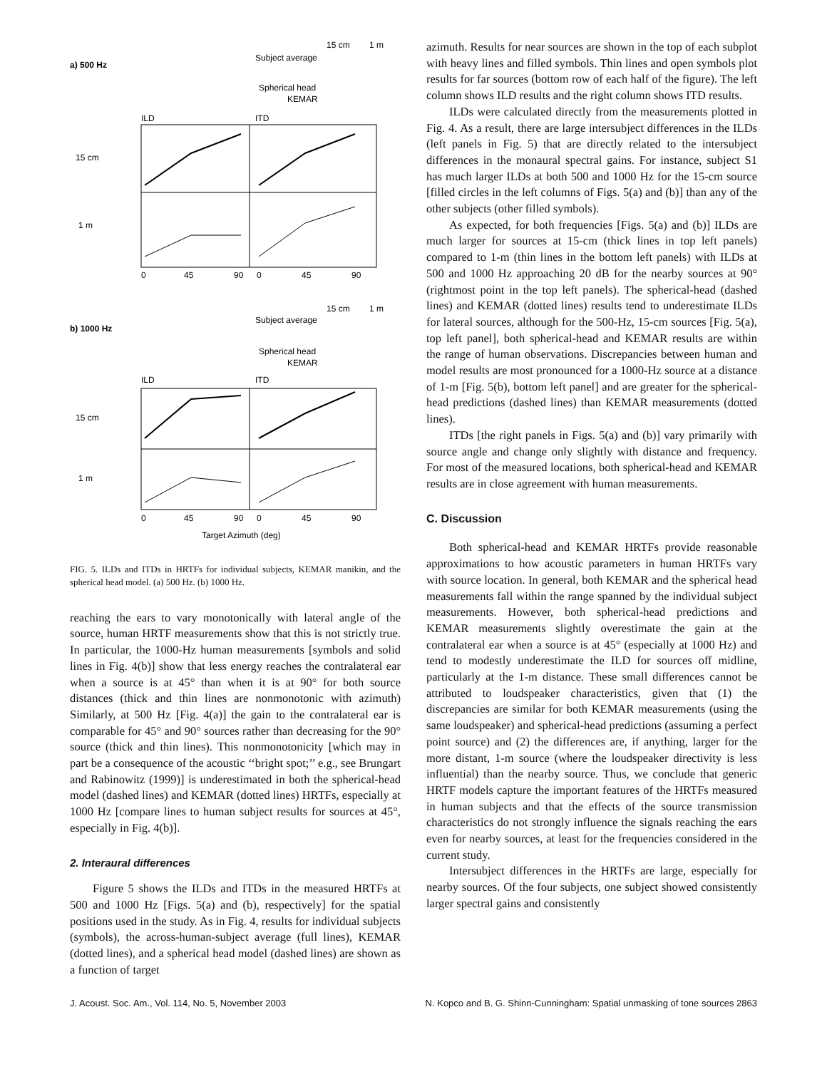a) 500 Hz
15 cm
1 m
Subject average
Spherical head
KEMAR
ILD
ITD
15 cm
1 m
0
45
90
0
45
90
b) 1000 Hz
15 cm
1 m
Subject average
Spherical head
KEMAR
ILD
ITD
15 cm
1 m
0
45
90
0
45
90
Target Azimuth (deg)
FIG. 5. ILDs and ITDs in HRTFs for individual subjects, KEMAR manikin, and the spherical head model. (a) 500 Hz. (b) 1000 Hz.
reaching the ears to vary monotonically with lateral angle of the source, human HRTF measurements show that this is not strictly true. In particular, the 1000-Hz human measurements [symbols and solid lines in Fig. 4(b)] show that less energy reaches the contralateral ear when a source is at 45° than when it is at 90° for both source distances (thick and thin lines are nonmonotonic with azimuth) Similarly, at 500 Hz [Fig. 4(a)] the gain to the contralateral ear is comparable for 45° and 90° sources rather than decreasing for the 90° source (thick and thin lines). This nonmonotonicity [which may in part be a consequence of the acoustic ‘‘bright spot;’’ e.g., see Brungart and Rabinowitz (1999)] is underestimated in both the spherical-head model (dashed lines) and KEMAR (dotted lines) HRTFs, especially at 1000 Hz [compare lines to human subject results for sources at 45°, especially in Fig. 4(b)].
2. Interaural differences
Figure 5 shows the ILDs and ITDs in the measured HRTFs at 500 and 1000 Hz [Figs. 5(a) and (b), respectively] for the spatial positions used in the study. As in Fig. 4, results for individual subjects (symbols), the across-human-subject average (full lines), KEMAR (dotted lines), and a spherical head model (dashed lines) are shown as a function of target
azimuth. Results for near sources are shown in the top of each subplot with heavy lines and filled symbols. Thin lines and open symbols plot results for far sources (bottom row of each half of the figure). The left column shows ILD results and the right column shows ITD results.
ILDs were calculated directly from the measurements plotted in Fig. 4. As a result, there are large intersubject differences in the ILDs (left panels in Fig. 5) that are directly related to the intersubject differences in the monaural spectral gains. For instance, subject S1 has much larger ILDs at both 500 and 1000 Hz for the 15-cm source [filled circles in the left columns of Figs. 5(a) and (b)] than any of the other subjects (other filled symbols).
As expected, for both frequencies [Figs. 5(a) and (b)] ILDs are much larger for sources at 15-cm (thick lines in top left panels) compared to 1-m (thin lines in the bottom left panels) with ILDs at 500 and 1000 Hz approaching 20 dB for the nearby sources at 90° (rightmost point in the top left panels). The spherical-head (dashed lines) and KEMAR (dotted lines) results tend to underestimate ILDs for lateral sources, although for the 500-Hz, 15-cm sources [Fig. 5(a), top left panel], both spherical-head and KEMAR results are within the range of human observations. Discrepancies between human and model results are most pronounced for a 1000-Hz source at a distance of 1-m [Fig. 5(b), bottom left panel] and are greater for the spherical-head predictions (dashed lines) than KEMAR measurements (dotted lines).
ITDs [the right panels in Figs. 5(a) and (b)] vary primarily with source angle and change only slightly with distance and frequency. For most of the measured locations, both spherical-head and KEMAR results are in close agreement with human measurements.
C. Discussion
Both spherical-head and KEMAR HRTFs provide reasonable approximations to how acoustic parameters in human HRTFs vary with source location. In general, both KEMAR and the spherical head measurements fall within the range spanned by the individual subject measurements. However, both spherical-head predictions and KEMAR measurements slightly overestimate the gain at the contralateral ear when a source is at 45° (especially at 1000 Hz) and tend to modestly underestimate the ILD for sources off midline, particularly at the 1-m distance. These small differences cannot be attributed to loudspeaker characteristics, given that (1) the discrepancies are similar for both KEMAR measurements (using the same loudspeaker) and spherical-head predictions (assuming a perfect point source) and (2) the differences are, if anything, larger for the more distant, 1-m source (where the loudspeaker directivity is less influential) than the nearby source. Thus, we conclude that generic HRTF models capture the important features of the HRTFs measured in human subjects and that the effects of the source transmission characteristics do not strongly influence the signals reaching the ears even for nearby sources, at least for the frequencies considered in the current study.
Intersubject differences in the HRTFs are large, especially for nearby sources. Of the four subjects, one subject showed consistently larger spectral gains and consistently
J. Acoust. Soc. Am., Vol. 114, No. 5, November 2003 N. Kopco and B. G. Shinn-Cunningham: Spatial unmasking of tone sources 2863